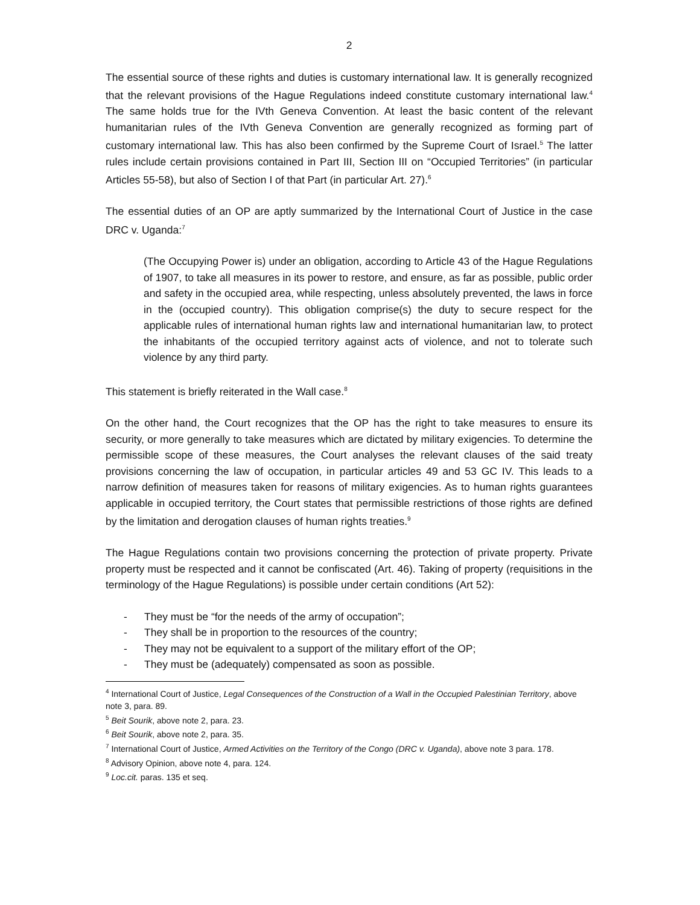2
The essential source of these rights and duties is customary international law. It is generally recognized that the relevant provisions of the Hague Regulations indeed constitute customary international law.<sup>4</sup> The same holds true for the IVth Geneva Convention. At least the basic content of the relevant humanitarian rules of the IVth Geneva Convention are generally recognized as forming part of customary international law. This has also been confirmed by the Supreme Court of Israel.<sup>5</sup> The latter rules include certain provisions contained in Part III, Section III on “Occupied Territories” (in particular Articles 55-58), but also of Section I of that Part (in particular Art. 27).<sup>6</sup>
The essential duties of an OP are aptly summarized by the International Court of Justice in the case DRC v. Uganda:<sup>7</sup>
(The Occupying Power is) under an obligation, according to Article 43 of the Hague Regulations of 1907, to take all measures in its power to restore, and ensure, as far as possible, public order and safety in the occupied area, while respecting, unless absolutely prevented, the laws in force in the (occupied country). This obligation comprise(s) the duty to secure respect for the applicable rules of international human rights law and international humanitarian law, to protect the inhabitants of the occupied territory against acts of violence, and not to tolerate such violence by any third party.
This statement is briefly reiterated in the Wall case.<sup>8</sup>
On the other hand, the Court recognizes that the OP has the right to take measures to ensure its security, or more generally to take measures which are dictated by military exigencies. To determine the permissible scope of these measures, the Court analyses the relevant clauses of the said treaty provisions concerning the law of occupation, in particular articles 49 and 53 GC IV. This leads to a narrow definition of measures taken for reasons of military exigencies. As to human rights guarantees applicable in occupied territory, the Court states that permissible restrictions of those rights are defined by the limitation and derogation clauses of human rights treaties.<sup>9</sup>
The Hague Regulations contain two provisions concerning the protection of private property. Private property must be respected and it cannot be confiscated (Art. 46). Taking of property (requisitions in the terminology of the Hague Regulations) is possible under certain conditions (Art 52):
- They must be “for the needs of the army of occupation”;
- They shall be in proportion to the resources of the country;
- They may not be equivalent to a support of the military effort of the OP;
- They must be (adequately) compensated as soon as possible.
<sup>4</sup> International Court of Justice, Legal Consequences of the Construction of a Wall in the Occupied Palestinian Territory, above note 3, para. 89.
<sup>5</sup> Beit Sourik, above note 2, para. 23.
<sup>6</sup> Beit Sourik, above note 2, para. 35.
<sup>7</sup> International Court of Justice, Armed Activities on the Territory of the Congo (DRC v. Uganda), above note 3 para. 178.
<sup>8</sup> Advisory Opinion, above note 4, para. 124.
<sup>9</sup> Loc.cit. paras. 135 et seq.